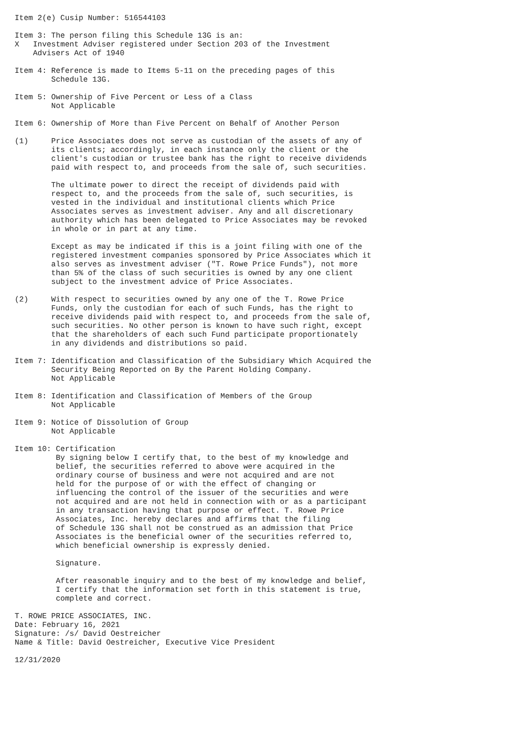Item 2(e) Cusip Number: 516544103

Item 3: The person filing this Schedule 13G is an:
X   Investment Adviser registered under Section 203 of the Investment
    Advisers Act of 1940

Item 4: Reference is made to Items 5-11 on the preceding pages of this
        Schedule 13G.

Item 5: Ownership of Five Percent or Less of a Class
        Not Applicable

Item 6: Ownership of More than Five Percent on Behalf of Another Person

(1)     Price Associates does not serve as custodian of the assets of any of
        its clients; accordingly, in each instance only the client or the
        client's custodian or trustee bank has the right to receive dividends
        paid with respect to, and proceeds from the sale of, such securities.

        The ultimate power to direct the receipt of dividends paid with
        respect to, and the proceeds from the sale of, such securities, is
        vested in the individual and institutional clients which Price
        Associates serves as investment adviser. Any and all discretionary
        authority which has been delegated to Price Associates may be revoked
        in whole or in part at any time.

        Except as may be indicated if this is a joint filing with one of the
        registered investment companies sponsored by Price Associates which it
        also serves as investment adviser ("T. Rowe Price Funds"), not more
        than 5% of the class of such securities is owned by any one client
        subject to the investment advice of Price Associates.

(2)     With respect to securities owned by any one of the T. Rowe Price
        Funds, only the custodian for each of such Funds, has the right to
        receive dividends paid with respect to, and proceeds from the sale of,
        such securities. No other person is known to have such right, except
        that the shareholders of each such Fund participate proportionately
        in any dividends and distributions so paid.

Item 7: Identification and Classification of the Subsidiary Which Acquired the
        Security Being Reported on By the Parent Holding Company.
        Not Applicable

Item 8: Identification and Classification of Members of the Group
        Not Applicable

Item 9: Notice of Dissolution of Group
        Not Applicable

Item 10: Certification
         By signing below I certify that, to the best of my knowledge and
         belief, the securities referred to above were acquired in the
         ordinary course of business and were not acquired and are not
         held for the purpose of or with the effect of changing or
         influencing the control of the issuer of the securities and were
         not acquired and are not held in connection with or as a participant
         in any transaction having that purpose or effect. T. Rowe Price
         Associates, Inc. hereby declares and affirms that the filing
         of Schedule 13G shall not be construed as an admission that Price
         Associates is the beneficial owner of the securities referred to,
         which beneficial ownership is expressly denied.

         Signature.

         After reasonable inquiry and to the best of my knowledge and belief,
         I certify that the information set forth in this statement is true,
         complete and correct.

T. ROWE PRICE ASSOCIATES, INC.
Date: February 16, 2021
Signature: /s/ David Oestreicher
Name & Title: David Oestreicher, Executive Vice President

12/31/2020